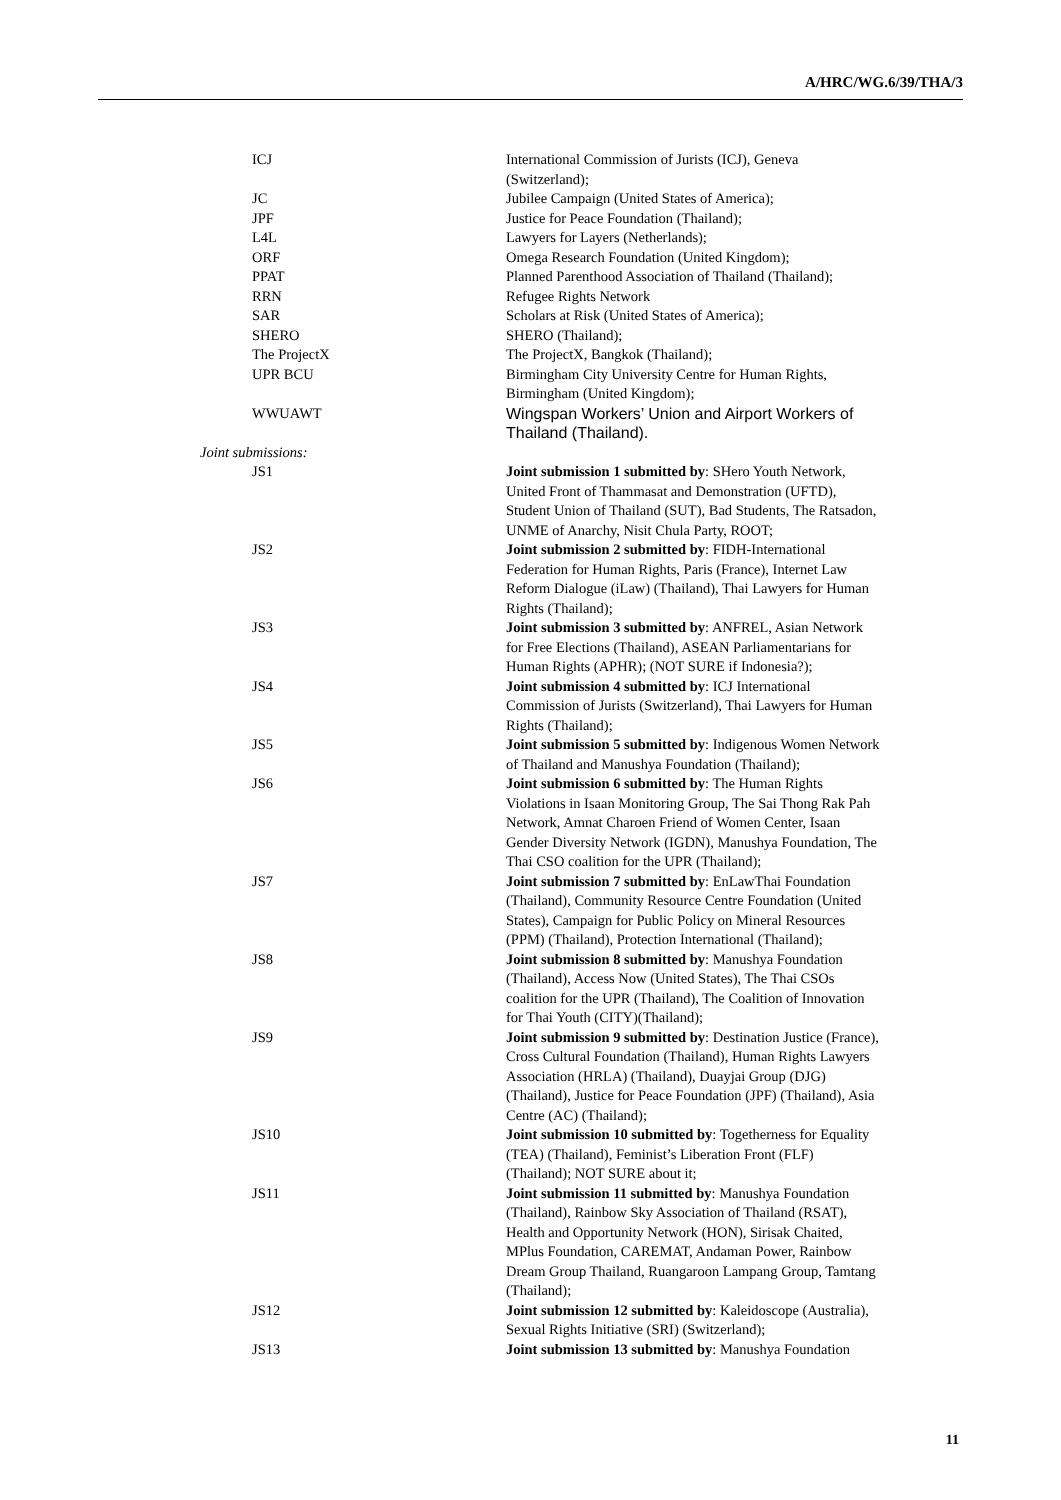A/HRC/WG.6/39/THA/3
| ICJ | International Commission of Jurists (ICJ), Geneva (Switzerland); |
| JC | Jubilee Campaign (United States of America); |
| JPF | Justice for Peace Foundation (Thailand); |
| L4L | Lawyers for Layers (Netherlands); |
| ORF | Omega Research Foundation (United Kingdom); |
| PPAT | Planned Parenthood Association of Thailand (Thailand); |
| RRN | Refugee Rights Network |
| SAR | Scholars at Risk (United States of America); |
| SHERO | SHERO (Thailand); |
| The ProjectX | The ProjectX, Bangkok (Thailand); |
| UPR BCU | Birmingham City University Centre for Human Rights, Birmingham (United Kingdom); |
| WWUAWT | Wingspan Workers’ Union and Airport Workers of Thailand (Thailand). |
| Joint submissions: | |
| JS1 | Joint submission 1 submitted by : SHero Youth Network, United Front of Thammasat and Demonstration (UFTD), Student Union of Thailand (SUT), Bad Students, The Ratsadon, UNME of Anarchy, Nisit Chula Party, ROOT; |
| JS2 | Joint submission 2 submitted by : FIDH-International Federation for Human Rights, Paris (France), Internet Law Reform Dialogue (iLaw) (Thailand), Thai Lawyers for Human Rights (Thailand); |
| JS3 | Joint submission 3 submitted by : ANFREL, Asian Network for Free Elections (Thailand), ASEAN Parliamentarians for Human Rights (APHR); (NOT SURE if Indonesia?); |
| JS4 | Joint submission 4 submitted by : ICJ International Commission of Jurists (Switzerland), Thai Lawyers for Human Rights (Thailand); |
| JS5 | Joint submission 5 submitted by : Indigenous Women Network of Thailand and Manushya Foundation (Thailand); |
| JS6 | Joint submission 6 submitted by : The Human Rights Violations in Isaan Monitoring Group, The Sai Thong Rak Pah Network, Amnat Charoen Friend of Women Center, Isaan Gender Diversity Network (IGDN), Manushya Foundation, The Thai CSO coalition for the UPR (Thailand); |
| JS7 | Joint submission 7 submitted by : EnLawThai Foundation (Thailand), Community Resource Centre Foundation (United States), Campaign for Public Policy on Mineral Resources (PPM) (Thailand), Protection International (Thailand); |
| JS8 | Joint submission 8 submitted by : Manushya Foundation (Thailand), Access Now (United States), The Thai CSOs coalition for the UPR (Thailand), The Coalition of Innovation for Thai Youth (CITY)(Thailand); |
| JS9 | Joint submission 9 submitted by : Destination Justice (France), Cross Cultural Foundation (Thailand), Human Rights Lawyers Association (HRLA) (Thailand), Duayjai Group (DJG) (Thailand), Justice for Peace Foundation (JPF) (Thailand), Asia Centre (AC) (Thailand); |
| JS10 | Joint submission 10 submitted by : Togetherness for Equality (TEA) (Thailand), Feminist’s Liberation Front (FLF) (Thailand); NOT SURE about it; |
| JS11 | Joint submission 11 submitted by : Manushya Foundation (Thailand), Rainbow Sky Association of Thailand (RSAT), Health and Opportunity Network (HON), Sirisak Chaited, MPlus Foundation, CAREMAT, Andaman Power, Rainbow Dream Group Thailand, Ruangaroon Lampang Group, Tamtang (Thailand); |
| JS12 | Joint submission 12 submitted by : Kaleidoscope (Australia), Sexual Rights Initiative (SRI) (Switzerland); |
| JS13 | Joint submission 13 submitted by : Manushya Foundation |
11